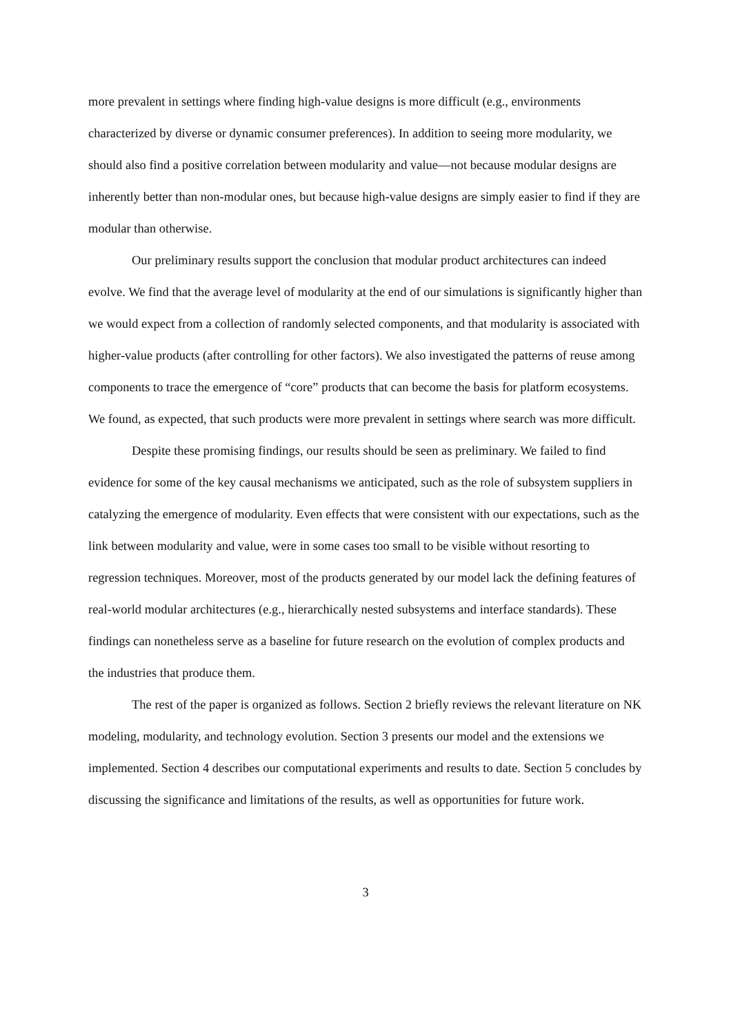more prevalent in settings where finding high-value designs is more difficult (e.g., environments characterized by diverse or dynamic consumer preferences). In addition to seeing more modularity, we should also find a positive correlation between modularity and value—not because modular designs are inherently better than non-modular ones, but because high-value designs are simply easier to find if they are modular than otherwise.
Our preliminary results support the conclusion that modular product architectures can indeed evolve. We find that the average level of modularity at the end of our simulations is significantly higher than we would expect from a collection of randomly selected components, and that modularity is associated with higher-value products (after controlling for other factors). We also investigated the patterns of reuse among components to trace the emergence of “core” products that can become the basis for platform ecosystems. We found, as expected, that such products were more prevalent in settings where search was more difficult.
Despite these promising findings, our results should be seen as preliminary. We failed to find evidence for some of the key causal mechanisms we anticipated, such as the role of subsystem suppliers in catalyzing the emergence of modularity. Even effects that were consistent with our expectations, such as the link between modularity and value, were in some cases too small to be visible without resorting to regression techniques. Moreover, most of the products generated by our model lack the defining features of real-world modular architectures (e.g., hierarchically nested subsystems and interface standards). These findings can nonetheless serve as a baseline for future research on the evolution of complex products and the industries that produce them.
The rest of the paper is organized as follows. Section 2 briefly reviews the relevant literature on NK modeling, modularity, and technology evolution. Section 3 presents our model and the extensions we implemented. Section 4 describes our computational experiments and results to date. Section 5 concludes by discussing the significance and limitations of the results, as well as opportunities for future work.
3